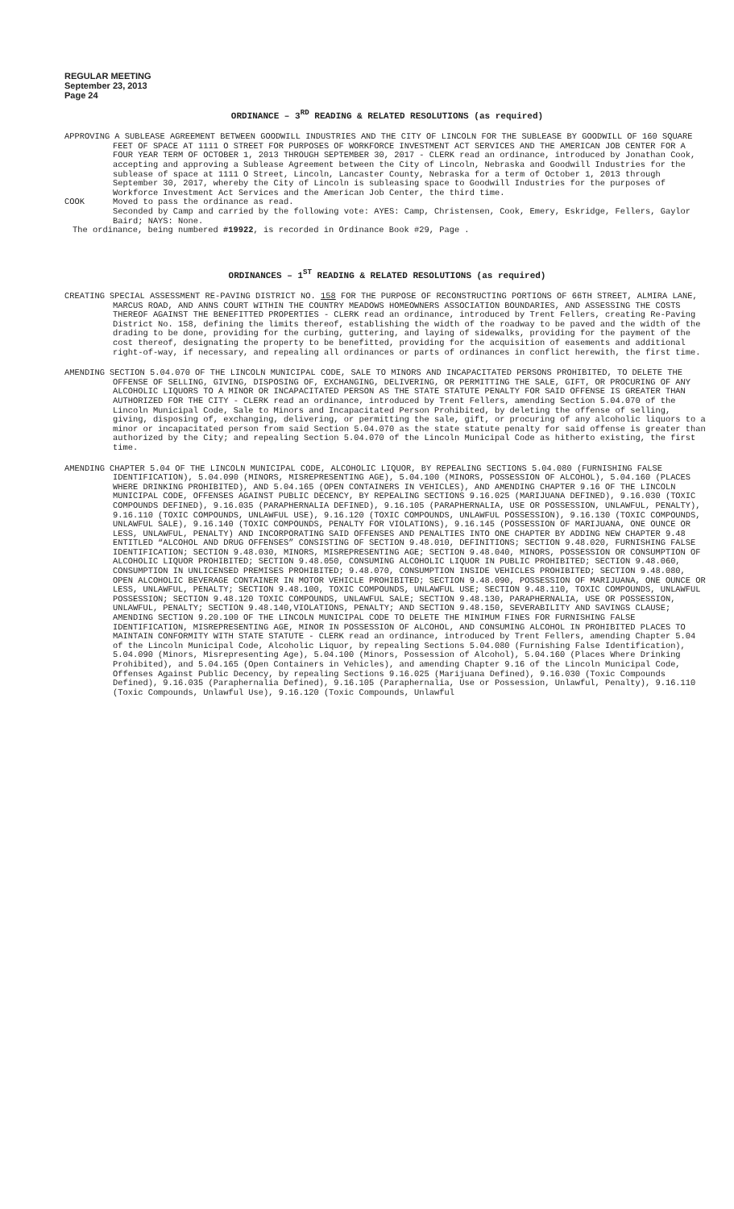REGULAR MEETING
September 23, 2013
Page 24
ORDINANCE – 3<sup>RD</sup> READING & RELATED RESOLUTIONS (as required)
APPROVING A SUBLEASE AGREEMENT BETWEEN GOODWILL INDUSTRIES AND THE CITY OF LINCOLN FOR THE SUBLEASE BY GOODWILL OF 160 SQUARE FEET OF SPACE AT 1111 O STREET FOR PURPOSES OF WORKFORCE INVESTMENT ACT SERVICES AND THE AMERICAN JOB CENTER FOR A FOUR YEAR TERM OF OCTOBER 1, 2013 THROUGH SEPTEMBER 30, 2017 - CLERK read an ordinance, introduced by Jonathan Cook, accepting and approving a Sublease Agreement between the City of Lincoln, Nebraska and Goodwill Industries for the sublease of space at 1111 O Street, Lincoln, Lancaster County, Nebraska for a term of October 1, 2013 through September 30, 2017, whereby the City of Lincoln is subleasing space to Goodwill Industries for the purposes of Workforce Investment Act Services and the American Job Center, the third time.
COOK Moved to pass the ordinance as read.
Seconded by Camp and carried by the following vote: AYES: Camp, Christensen, Cook, Emery, Eskridge, Fellers, Gaylor Baird; NAYS: None.
The ordinance, being numbered #19922, is recorded in Ordinance Book #29, Page .
ORDINANCES – 1<sup>ST</sup> READING & RELATED RESOLUTIONS (as required)
CREATING SPECIAL ASSESSMENT RE-PAVING DISTRICT NO. 158 FOR THE PURPOSE OF RECONSTRUCTING PORTIONS OF 66TH STREET, ALMIRA LANE, MARCUS ROAD, AND ANNS COURT WITHIN THE COUNTRY MEADOWS HOMEOWNERS ASSOCIATION BOUNDARIES, AND ASSESSING THE COSTS THEREOF AGAINST THE BENEFITTED PROPERTIES - CLERK read an ordinance, introduced by Trent Fellers, creating Re-Paving District No. 158, defining the limits thereof, establishing the width of the roadway to be paved and the width of the drading to be done, providing for the curbing, guttering, and laying of sidewalks, providing for the payment of the cost thereof, designating the property to be benefitted, providing for the acquisition of easements and additional right-of-way, if necessary, and repealing all ordinances or parts of ordinances in conflict herewith, the first time.
AMENDING SECTION 5.04.070 OF THE LINCOLN MUNICIPAL CODE, SALE TO MINORS AND INCAPACITATED PERSONS PROHIBITED, TO DELETE THE OFFENSE OF SELLING, GIVING, DISPOSING OF, EXCHANGING, DELIVERING, OR PERMITTING THE SALE, GIFT, OR PROCURING OF ANY ALCOHOLIC LIQUORS TO A MINOR OR INCAPACITATED PERSON AS THE STATE STATUTE PENALTY FOR SAID OFFENSE IS GREATER THAN AUTHORIZED FOR THE CITY - CLERK read an ordinance, introduced by Trent Fellers, amending Section 5.04.070 of the Lincoln Municipal Code, Sale to Minors and Incapacitated Person Prohibited, by deleting the offense of selling, giving, disposing of, exchanging, delivering, or permitting the sale, gift, or procuring of any alcoholic liquors to a minor or incapacitated person from said Section 5.04.070 as the state statute penalty for said offense is greater than authorized by the City; and repealing Section 5.04.070 of the Lincoln Municipal Code as hitherto existing, the first time.
AMENDING CHAPTER 5.04 OF THE LINCOLN MUNICIPAL CODE, ALCOHOLIC LIQUOR, BY REPEALING SECTIONS 5.04.080 (FURNISHING FALSE IDENTIFICATION), 5.04.090 (MINORS, MISREPRESENTING AGE), 5.04.100 (MINORS, POSSESSION OF ALCOHOL), 5.04.160 (PLACES WHERE DRINKING PROHIBITED), AND 5.04.165 (OPEN CONTAINERS IN VEHICLES), AND AMENDING CHAPTER 9.16 OF THE LINCOLN MUNICIPAL CODE, OFFENSES AGAINST PUBLIC DECENCY, BY REPEALING SECTIONS 9.16.025 (MARIJUANA DEFINED), 9.16.030 (TOXIC COMPOUNDS DEFINED), 9.16.035 (PARAPHERNALIA DEFINED), 9.16.105 (PARAPHERNALIA, USE OR POSSESSION, UNLAWFUL, PENALTY), 9.16.110 (TOXIC COMPOUNDS, UNLAWFUL USE), 9.16.120 (TOXIC COMPOUNDS, UNLAWFUL POSSESSION), 9.16.130 (TOXIC COMPOUNDS, UNLAWFUL SALE), 9.16.140 (TOXIC COMPOUNDS, PENALTY FOR VIOLATIONS), 9.16.145 (POSSESSION OF MARIJUANA, ONE OUNCE OR LESS, UNLAWFUL, PENALTY) AND INCORPORATING SAID OFFENSES AND PENALTIES INTO ONE CHAPTER BY ADDING NEW CHAPTER 9.48 ENTITLED “ALCOHOL AND DRUG OFFENSES” CONSISTING OF SECTION 9.48.010, DEFINITIONS; SECTION 9.48.020, FURNISHING FALSE IDENTIFICATION; SECTION 9.48.030, MINORS, MISREPRESENTING AGE; SECTION 9.48.040, MINORS, POSSESSION OR CONSUMPTION OF ALCOHOLIC LIQUOR PROHIBITED; SECTION 9.48.050, CONSUMING ALCOHOLIC LIQUOR IN PUBLIC PROHIBITED; SECTION 9.48.060, CONSUMPTION IN UNLICENSED PREMISES PROHIBITED; 9.48.070, CONSUMPTION INSIDE VEHICLES PROHIBITED; SECTION 9.48.080, OPEN ALCOHOLIC BEVERAGE CONTAINER IN MOTOR VEHICLE PROHIBITED; SECTION 9.48.090, POSSESSION OF MARIJUANA, ONE OUNCE OR LESS, UNLAWFUL, PENALTY; SECTION 9.48.100, TOXIC COMPOUNDS, UNLAWFUL USE; SECTION 9.48.110, TOXIC COMPOUNDS, UNLAWFUL POSSESSION; SECTION 9.48.120 TOXIC COMPOUNDS, UNLAWFUL SALE; SECTION 9.48.130, PARAPHERNALIA, USE OR POSSESSION, UNLAWFUL, PENALTY; SECTION 9.48.140,VIOLATIONS, PENALTY; AND SECTION 9.48.150, SEVERABILITY AND SAVINGS CLAUSE; AMENDING SECTION 9.20.100 OF THE LINCOLN MUNICIPAL CODE TO DELETE THE MINIMUM FINES FOR FURNISHING FALSE IDENTIFICATION, MISREPRESENTING AGE, MINOR IN POSSESSION OF ALCOHOL, AND CONSUMING ALCOHOL IN PROHIBITED PLACES TO MAINTAIN CONFORMITY WITH STATE STATUTE - CLERK read an ordinance, introduced by Trent Fellers, amending Chapter 5.04 of the Lincoln Municipal Code, Alcoholic Liquor, by repealing Sections 5.04.080 (Furnishing False Identification), 5.04.090 (Minors, Misrepresenting Age), 5.04.100 (Minors, Possession of Alcohol), 5.04.160 (Places Where Drinking Prohibited), and 5.04.165 (Open Containers in Vehicles), and amending Chapter 9.16 of the Lincoln Municipal Code, Offenses Against Public Decency, by repealing Sections 9.16.025 (Marijuana Defined), 9.16.030 (Toxic Compounds Defined), 9.16.035 (Paraphernalia Defined), 9.16.105 (Paraphernalia, Use or Possession, Unlawful, Penalty), 9.16.110 (Toxic Compounds, Unlawful Use), 9.16.120 (Toxic Compounds, Unlawful